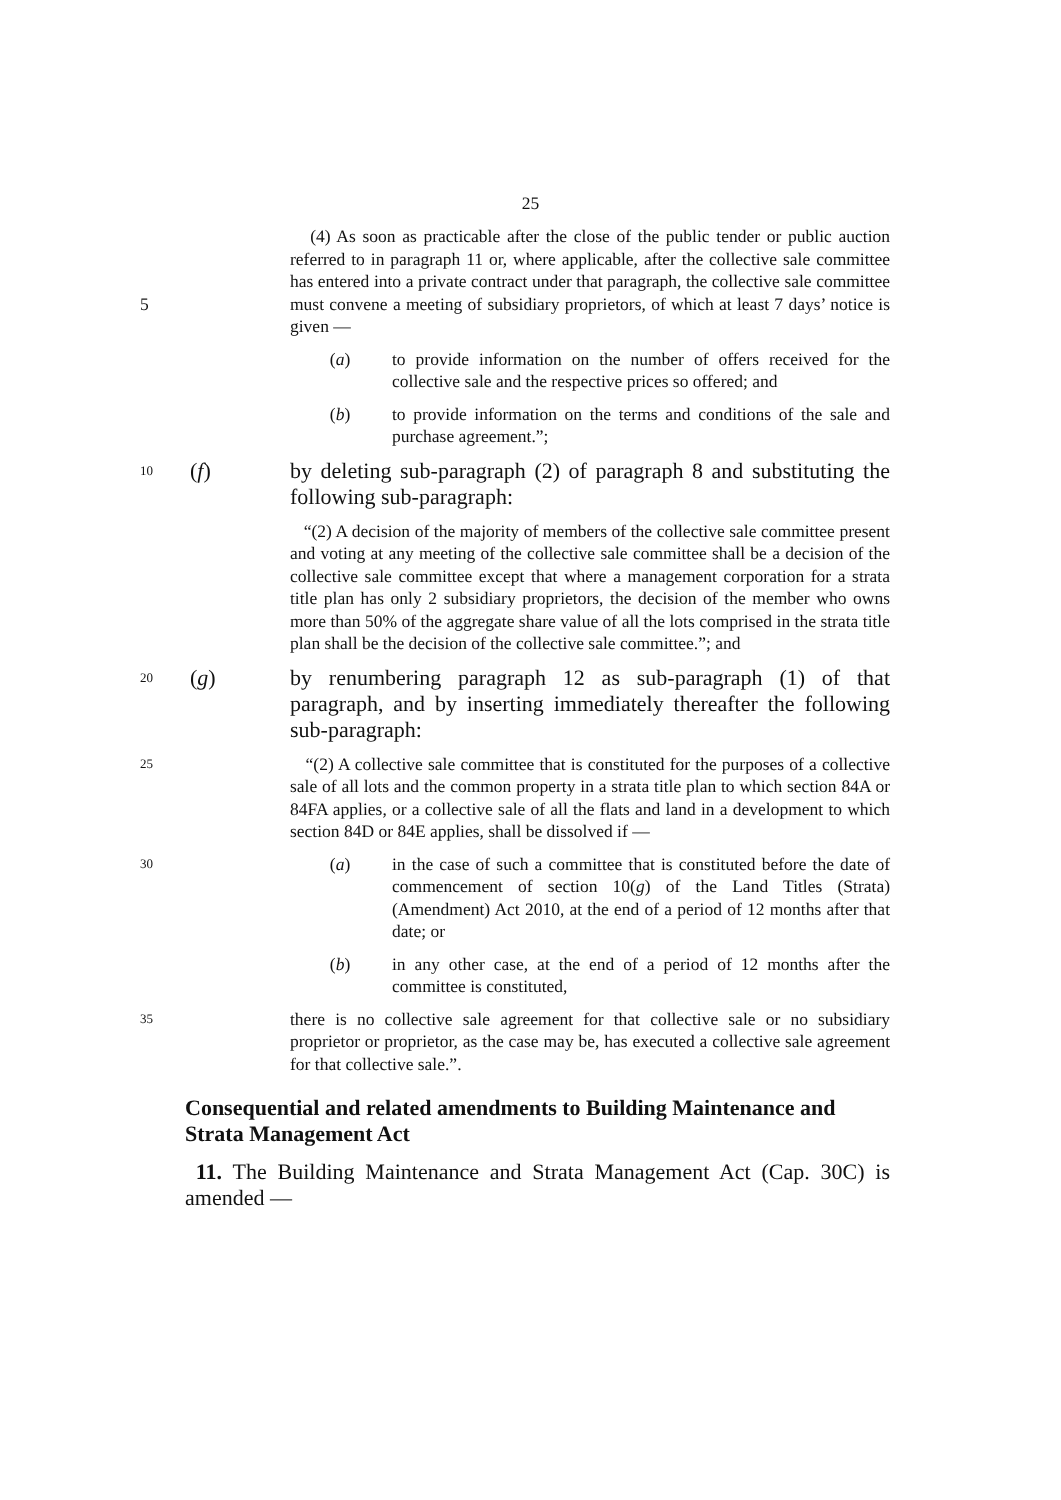25
(4) As soon as practicable after the close of the public tender or public auction referred to in paragraph 11 or, where applicable, after the collective sale committee has entered into a private contract under that paragraph, the collective sale committee must convene a meeting of 5 subsidiary proprietors, of which at least 7 days’ notice is given —
(a) to provide information on the number of offers received for the collective sale and the respective prices so offered; and
(b) to provide information on the terms and conditions of the sale and purchase agreement.”;
10
(f) by deleting sub-paragraph (2) of paragraph 8 and substituting the following sub-paragraph:
“(2) A decision of the majority of members of the collective sale committee present and voting at any meeting of the collective sale committee shall be a decision of the collective sale committee except that where a management corporation for a strata title plan has only 2 subsidiary proprietors, the decision of the member who owns more than 50% of the aggregate share value of all the lots comprised in the strata title plan shall be the decision of the collective sale committee.”; and
20
(g) by renumbering paragraph 12 as sub-paragraph (1) of that paragraph, and by inserting immediately thereafter the following sub-paragraph:
25
“(2) A collective sale committee that is constituted for the purposes of a collective sale of all lots and the common property in a strata title plan to which section 84A or 84FA applies, or a collective sale of all the flats and land in a development to which section 84D or 84E applies, shall be dissolved if —
30
(a) in the case of such a committee that is constituted before the date of commencement of section 10(g) of the Land Titles (Strata) (Amendment) Act 2010, at the end of a period of 12 months after that date; or
(b) in any other case, at the end of a period of 12 months after the committee is constituted,
35
there is no collective sale agreement for that collective sale or no subsidiary proprietor or proprietor, as the case may be, has executed a collective sale agreement for that collective sale.”.
Consequential and related amendments to Building Maintenance and Strata Management Act
11. The Building Maintenance and Strata Management Act (Cap. 30C) is amended —